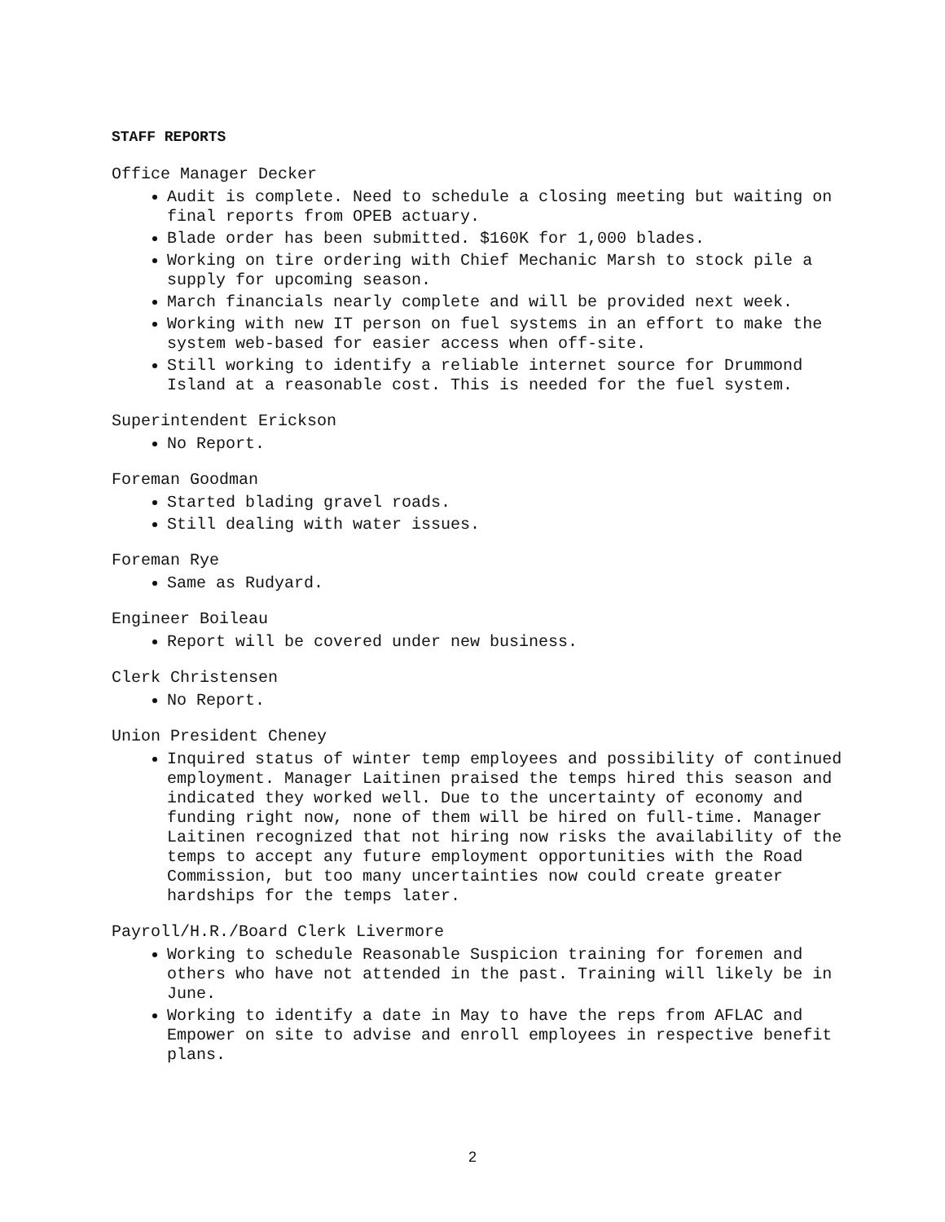STAFF REPORTS
Office Manager Decker
Audit is complete. Need to schedule a closing meeting but waiting on final reports from OPEB actuary.
Blade order has been submitted. $160K for 1,000 blades.
Working on tire ordering with Chief Mechanic Marsh to stock pile a supply for upcoming season.
March financials nearly complete and will be provided next week.
Working with new IT person on fuel systems in an effort to make the system web-based for easier access when off-site.
Still working to identify a reliable internet source for Drummond Island at a reasonable cost. This is needed for the fuel system.
Superintendent Erickson
No Report.
Foreman Goodman
Started blading gravel roads.
Still dealing with water issues.
Foreman Rye
Same as Rudyard.
Engineer Boileau
Report will be covered under new business.
Clerk Christensen
No Report.
Union President Cheney
Inquired status of winter temp employees and possibility of continued employment. Manager Laitinen praised the temps hired this season and indicated they worked well. Due to the uncertainty of economy and funding right now, none of them will be hired on full-time. Manager Laitinen recognized that not hiring now risks the availability of the temps to accept any future employment opportunities with the Road Commission, but too many uncertainties now could create greater hardships for the temps later.
Payroll/H.R./Board Clerk Livermore
Working to schedule Reasonable Suspicion training for foremen and others who have not attended in the past. Training will likely be in June.
Working to identify a date in May to have the reps from AFLAC and Empower on site to advise and enroll employees in respective benefit plans.
2